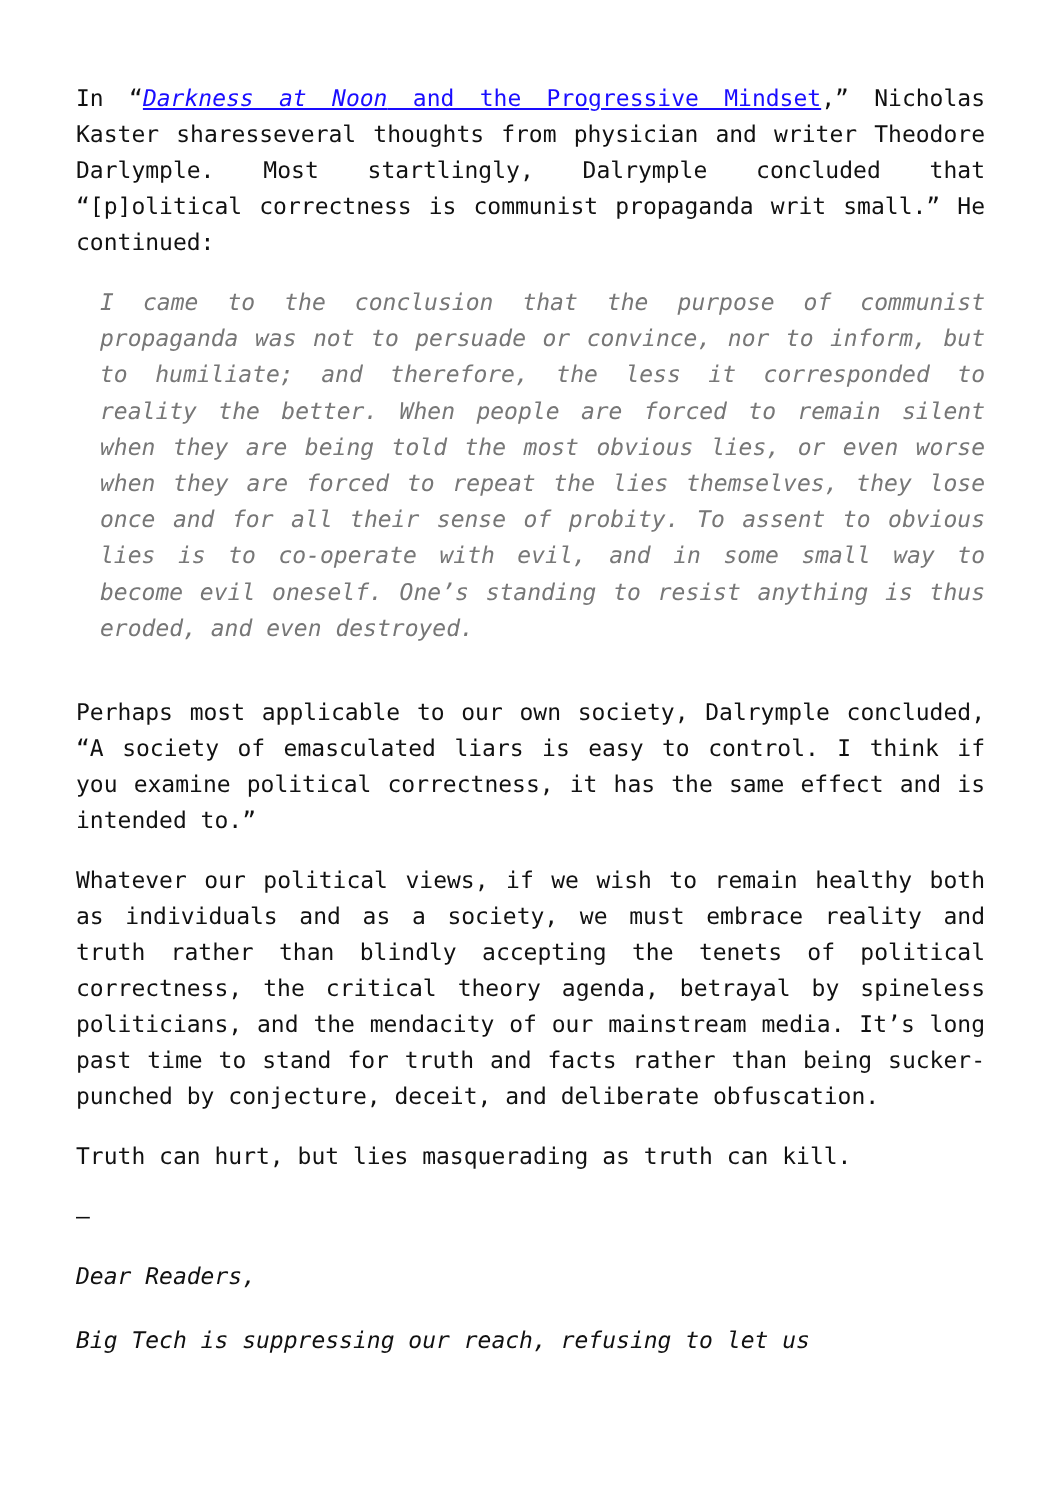In “Darkness at Noon and the Progressive Mindset,” Nicholas Kaster sharesseveral thoughts from physician and writer Theodore Darlymple. Most startlingly, Dalrymple concluded that “[p]olitical correctness is communist propaganda writ small.” He continued:
I came to the conclusion that the purpose of communist propaganda was not to persuade or convince, nor to inform, but to humiliate; and therefore, the less it corresponded to reality the better. When people are forced to remain silent when they are being told the most obvious lies, or even worse when they are forced to repeat the lies themselves, they lose once and for all their sense of probity. To assent to obvious lies is to co-operate with evil, and in some small way to become evil oneself. One’s standing to resist anything is thus eroded, and even destroyed.
Perhaps most applicable to our own society, Dalrymple concluded, “A society of emasculated liars is easy to control. I think if you examine political correctness, it has the same effect and is intended to.”
Whatever our political views, if we wish to remain healthy both as individuals and as a society, we must embrace reality and truth rather than blindly accepting the tenets of political correctness, the critical theory agenda, betrayal by spineless politicians, and the mendacity of our mainstream media. It’s long past time to stand for truth and facts rather than being sucker-punched by conjecture, deceit, and deliberate obfuscation.
Truth can hurt, but lies masquerading as truth can kill.
—
Dear Readers,
Big Tech is suppressing our reach, refusing to let us